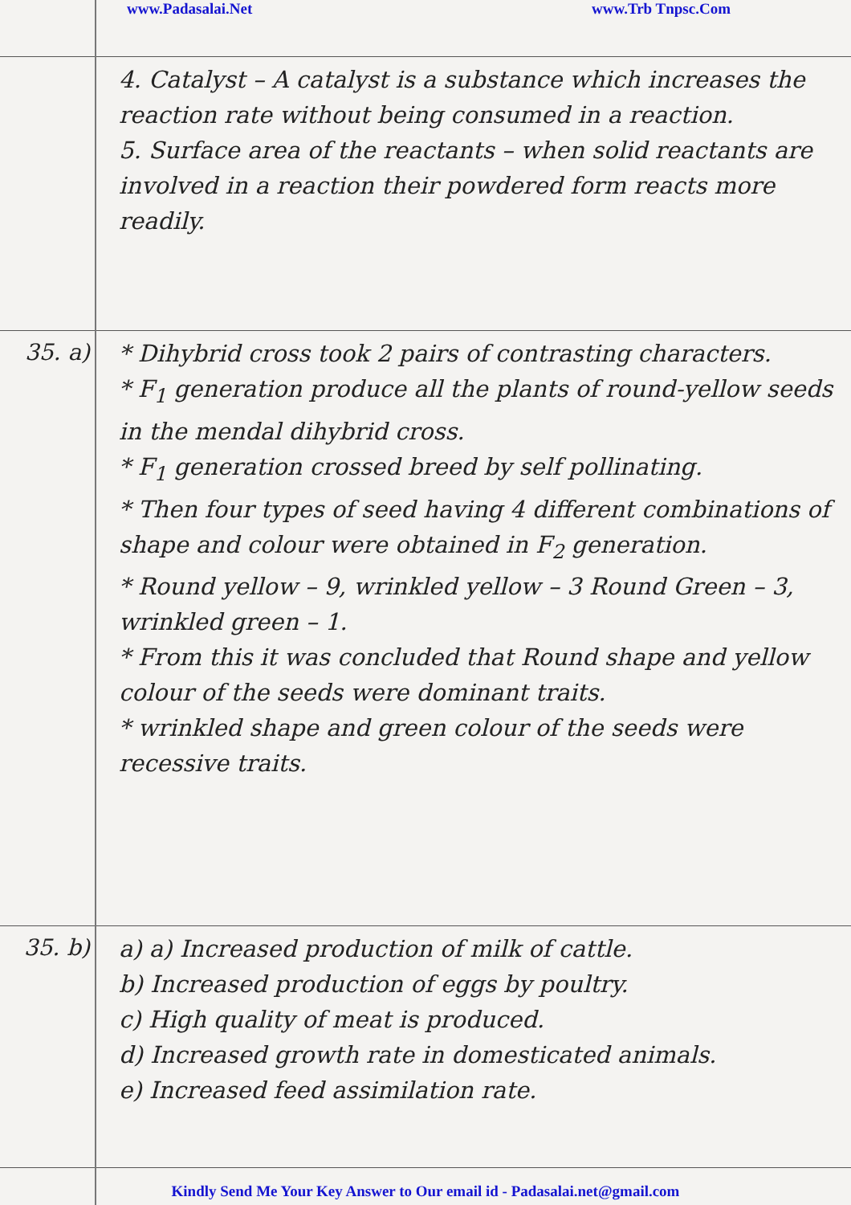www.Padasalai.Net www.Trb Tnpsc.Com
4. Catalyst – A catalyst is a substance which increases the reaction rate without being consumed in a reaction.
5. Surface area of the reactants – when solid reactants are involved in a reaction their powdered form reacts more readily.
35. a)
* Dihybrid cross took 2 pairs of contrasting characters.
* F<sub>1</sub> generation produce all the plants of round-yellow seeds in the mendal dihybrid cross.
* F<sub>1</sub> generation crossed breed by self pollinating.
* Then four types of seed having 4 different combinations of shape and colour were obtained in F<sub>2</sub> generation.
* Round yellow – 9, wrinkled yellow – 3 Round Green – 3, wrinkled green – 1.
* From this it was concluded that Round shape and yellow colour of the seeds were dominant traits.
* wrinkled shape and green colour of the seeds were recessive traits.
35. b)
a) a) Increased production of milk of cattle.
b) Increased production of eggs by poultry.
c) High quality of meat is produced.
d) Increased growth rate in domesticated animals.
e) Increased feed assimilation rate.
Kindly Send Me Your Key Answer to Our email id - Padasalai.net@gmail.com